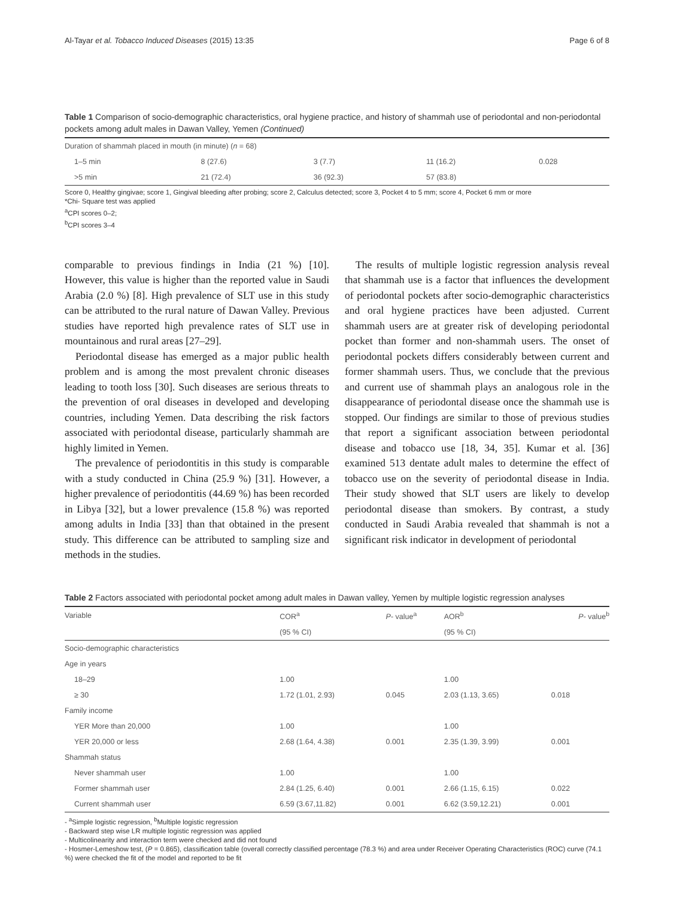Al-Tayar et al. Tobacco Induced Diseases (2015) 13:35 Page 6 of 8
Table 1 Comparison of socio-demographic characteristics, oral hygiene practice, and history of shammah use of periodontal and non-periodontal pockets among adult males in Dawan Valley, Yemen (Continued)
| Duration of shammah placed in mouth (in minute) ( n = 68) | | | | |
| 1–5 min | 8 (27.6) | 3 (7.7) | 11 (16.2) | 0.028 |
| >5 min | 21 (72.4) | 36 (92.3) | 57 (83.8) | |
Score 0, Healthy gingivae; score 1, Gingival bleeding after probing; score 2, Calculus detected; score 3, Pocket 4 to 5 mm; score 4, Pocket 6 mm or more
*Chi- Square test was applied
<sup>a</sup> CPI scores 0–2;
<sup>b</sup> CPI scores 3–4
comparable to previous findings in India (21 %) [10]. However, this value is higher than the reported value in Saudi Arabia (2.0 %) [8]. High prevalence of SLT use in this study can be attributed to the rural nature of Dawan Valley. Previous studies have reported high prevalence rates of SLT use in mountainous and rural areas [27–29].
Periodontal disease has emerged as a major public health problem and is among the most prevalent chronic diseases leading to tooth loss [30]. Such diseases are serious threats to the prevention of oral diseases in developed and developing countries, including Yemen. Data describing the risk factors associated with periodontal disease, particularly shammah are highly limited in Yemen.
The prevalence of periodontitis in this study is comparable with a study conducted in China (25.9 %) [31]. However, a higher prevalence of periodontitis (44.69 %) has been recorded in Libya [32], but a lower prevalence (15.8 %) was reported among adults in India [33] than that obtained in the present study. This difference can be attributed to sampling size and methods in the studies.
The results of multiple logistic regression analysis reveal that shammah use is a factor that influences the development of periodontal pockets after socio-demographic characteristics and oral hygiene practices have been adjusted. Current shammah users are at greater risk of developing periodontal pocket than former and non-shammah users. The onset of periodontal pockets differs considerably between current and former shammah users. Thus, we conclude that the previous and current use of shammah plays an analogous role in the disappearance of periodontal disease once the shammah use is stopped. Our findings are similar to those of previous studies that report a significant association between periodontal disease and tobacco use [18, 34, 35]. Kumar et al. [36] examined 513 dentate adult males to determine the effect of tobacco use on the severity of periodontal disease in India. Their study showed that SLT users are likely to develop periodontal disease than smokers. By contrast, a study conducted in Saudi Arabia revealed that shammah is not a significant risk indicator in development of periodontal
Table 2 Factors associated with periodontal pocket among adult males in Dawan valley, Yemen by multiple logistic regression analyses
| Variable | COR<sup>a</sup> | P - value<sup>a</sup> | AOR<sup>b</sup> | P - value<sup>b</sup> |
| --- | --- | --- | --- | --- |
| | (95 % CI) | | (95 % CI) | |
| Socio-demographic characteristics | | | | |
| Age in years | | | | |
| 18–29 | 1.00 | | 1.00 | |
| ≥ 30 | 1.72 (1.01, 2.93) | 0.045 | 2.03 (1.13, 3.65) | 0.018 |
| Family income | | | | |
| YER More than 20,000 | 1.00 | | 1.00 | |
| YER 20,000 or less | 2.68 (1.64, 4.38) | 0.001 | 2.35 (1.39, 3.99) | 0.001 |
| Shammah status | | | | |
| Never shammah user | 1.00 | | 1.00 | |
| Former shammah user | 2.84 (1.25, 6.40) | 0.001 | 2.66 (1.15, 6.15) | 0.022 |
| Current shammah user | 6.59 (3.67,11.82) | 0.001 | 6.62 (3.59,12.21) | 0.001 |
- <sup>a</sup>Simple logistic regression, <sup>b</sup>Multiple logistic regression
- Backward step wise LR multiple logistic regression was applied
- Multicolinearity and interaction term were checked and did not found
- Hosmer-Lemeshow test, (P = 0.865), classification table (overall correctly classified percentage (78.3 %) and area under Receiver Operating Characteristics (ROC) curve (74.1 %) were checked the fit of the model and reported to be fit